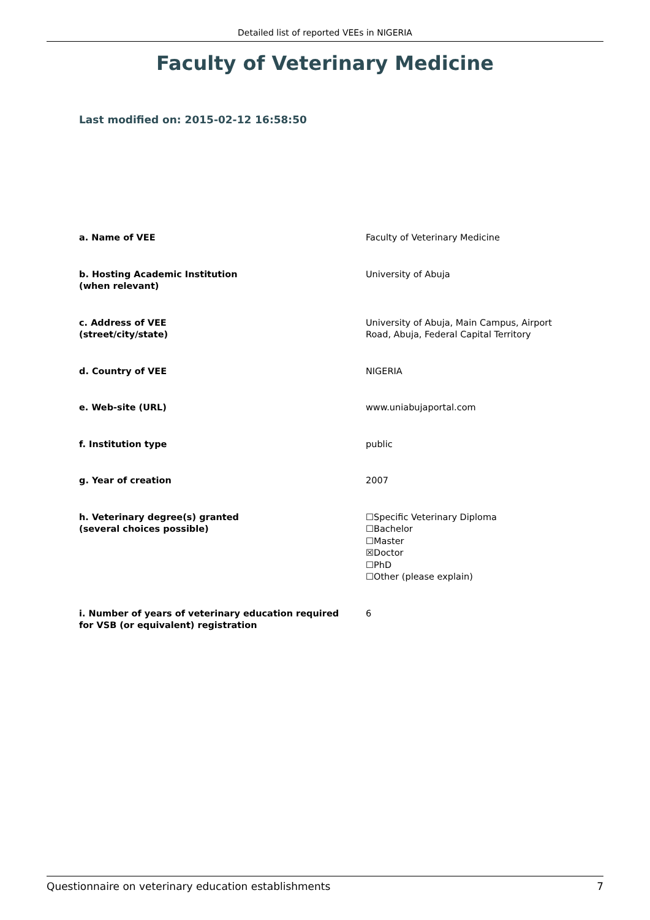Detailed list of reported VEEs in NIGERIA
Faculty of Veterinary Medicine
Last modified on: 2015-02-12 16:58:50
| a. Name of VEE | Faculty of Veterinary Medicine |
| b. Hosting Academic Institution (when relevant) | University of Abuja |
| c. Address of VEE (street/city/state) | University of Abuja, Main Campus, Airport Road, Abuja, Federal Capital Territory |
| d. Country of VEE | NIGERIA |
| e. Web-site (URL) | www.uniabujaportal.com |
| f. Institution type | public |
| g. Year of creation | 2007 |
| h. Veterinary degree(s) granted (several choices possible) | ☐Specific Veterinary Diploma ☐Bachelor ☐Master ☒Doctor ☐PhD ☐Other (please explain) |
| i. Number of years of veterinary education required for VSB (or equivalent) registration | 6 |
Questionnaire on veterinary education establishments 7